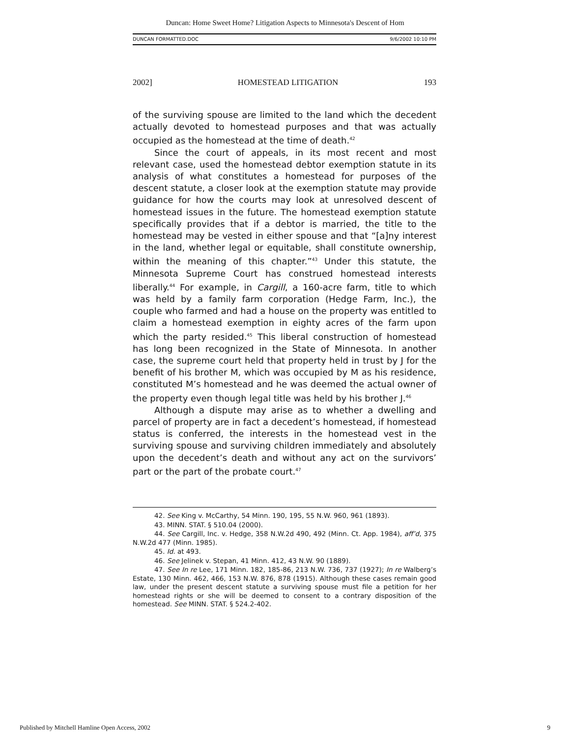Duncan: Home Sweet Home? Litigation Aspects to Minnesota's Descent of Hom
DUNCAN FORMATTED.DOC 9/6/2002 10:10 PM
2002] HOMESTEAD LITIGATION 193
of the surviving spouse are limited to the land which the decedent actually devoted to homestead purposes and that was actually occupied as the homestead at the time of death.<sup>42</sup>
Since the court of appeals, in its most recent and most relevant case, used the homestead debtor exemption statute in its analysis of what constitutes a homestead for purposes of the descent statute, a closer look at the exemption statute may provide guidance for how the courts may look at unresolved descent of homestead issues in the future. The homestead exemption statute specifically provides that if a debtor is married, the title to the homestead may be vested in either spouse and that “[a]ny interest in the land, whether legal or equitable, shall constitute ownership, within the meaning of this chapter.”<sup>43</sup> Under this statute, the Minnesota Supreme Court has construed homestead interests liberally.<sup>44</sup> For example, in Cargill, a 160-acre farm, title to which was held by a family farm corporation (Hedge Farm, Inc.), the couple who farmed and had a house on the property was entitled to claim a homestead exemption in eighty acres of the farm upon which the party resided.<sup>45</sup> This liberal construction of homestead has long been recognized in the State of Minnesota. In another case, the supreme court held that property held in trust by J for the benefit of his brother M, which was occupied by M as his residence, constituted M’s homestead and he was deemed the actual owner of the property even though legal title was held by his brother J.<sup>46</sup>
Although a dispute may arise as to whether a dwelling and parcel of property are in fact a decedent’s homestead, if homestead status is conferred, the interests in the homestead vest in the surviving spouse and surviving children immediately and absolutely upon the decedent’s death and without any act on the survivors’ part or the part of the probate court.<sup>47</sup>
42. See King v. McCarthy, 54 Minn. 190, 195, 55 N.W. 960, 961 (1893).
43. MINN. STAT. § 510.04 (2000).
44. See Cargill, Inc. v. Hedge, 358 N.W.2d 490, 492 (Minn. Ct. App. 1984), aff’d, 375 N.W.2d 477 (Minn. 1985).
45. Id. at 493.
46. See Jelinek v. Stepan, 41 Minn. 412, 43 N.W. 90 (1889).
47. See In re Lee, 171 Minn. 182, 185-86, 213 N.W. 736, 737 (1927); In re Walberg’s Estate, 130 Minn. 462, 466, 153 N.W. 876, 878 (1915). Although these cases remain good law, under the present descent statute a surviving spouse must file a petition for her homestead rights or she will be deemed to consent to a contrary disposition of the homestead. See MINN. STAT. § 524.2-402.
Published by Mitchell Hamline Open Access, 2002 9